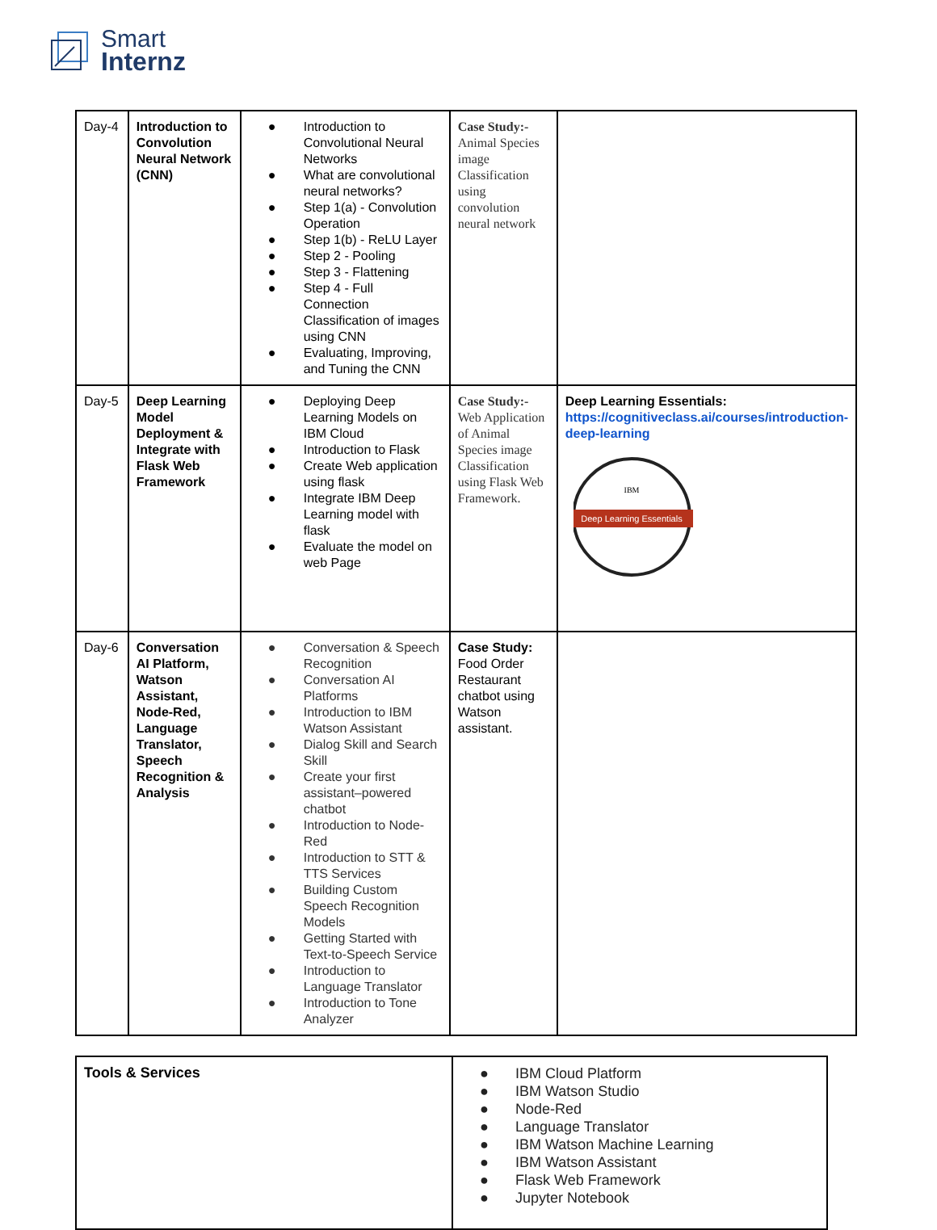Smart
Internz
| Day-4 | Introduction to Convolution Neural Network (CNN) | ● Introduction to Convolutional Neural Networks ● What are convolutional neural networks? ● Step 1(a) - Convolution Operation ● Step 1(b) - ReLU Layer ● Step 2 - Pooling ● Step 3 - Flattening ● Step 4 - Full Connection Classification of images using CNN ● Evaluating, Improving, and Tuning the CNN | Case Study:- Animal Species image Classification using convolution neural network | |
| Day-5 | Deep Learning Model Deployment & Integrate with Flask Web Framework | ● Deploying Deep Learning Models on IBM Cloud ● Introduction to Flask ● Create Web application using flask ● Integrate IBM Deep Learning model with flask ● Evaluate the model on web Page | Case Study:- Web Application of Animal Species image Classification using Flask Web Framework. | Deep Learning Essentials: https://cognitiveclass.ai/courses/introduction-deep-learning Deep Learning Essentials IBM |
| Day-6 | Conversation AI Platform, Watson Assistant, Node-Red, Language Translator, Speech Recognition & Analysis | ● Conversation & Speech Recognition ● Conversation AI Platforms ● Introduction to IBM Watson Assistant ● Dialog Skill and Search Skill ● Create your first assistant–powered chatbot ● Introduction to Node-Red ● Introduction to STT & TTS Services ● Building Custom Speech Recognition Models ● Getting Started with Text-to-Speech Service ● Introduction to Language Translator ● Introduction to Tone Analyzer | Case Study: Food Order Restaurant chatbot using Watson assistant. | |
| Tools & Services | ● IBM Cloud Platform ● IBM Watson Studio ● Node-Red ● Language Translator ● IBM Watson Machine Learning ● IBM Watson Assistant ● Flask Web Framework ● Jupyter Notebook |